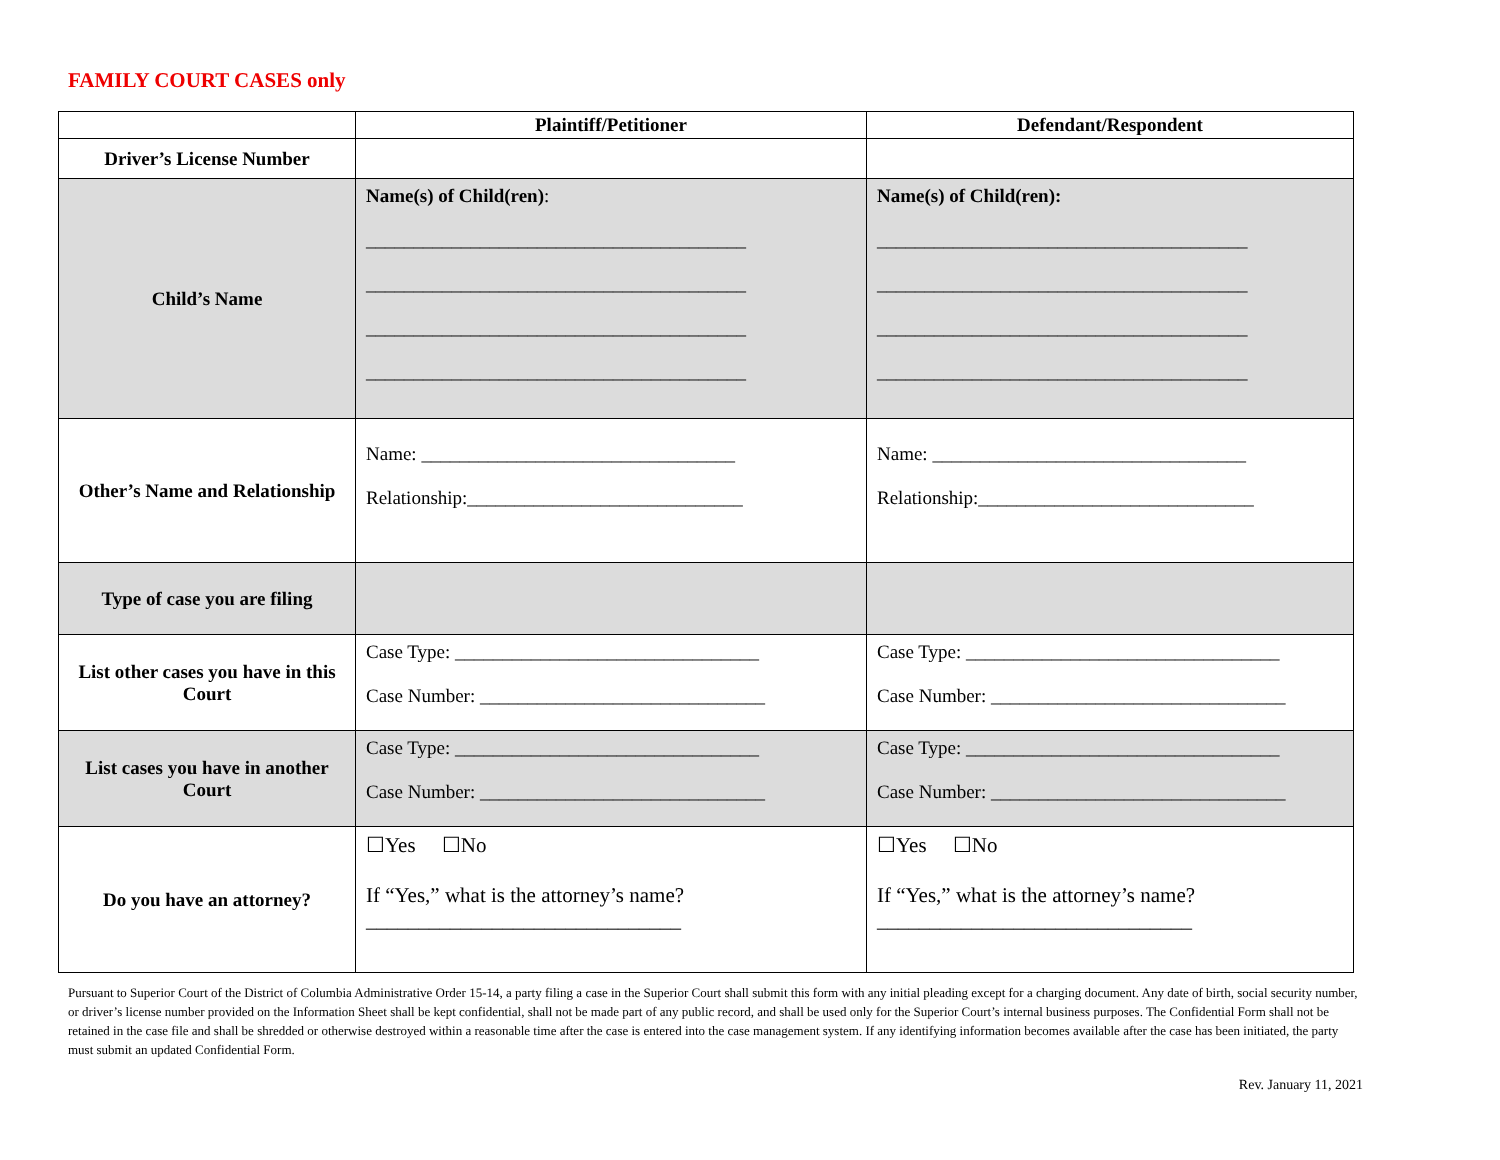FAMILY COURT CASES only
| | Plaintiff/Petitioner | Defendant/Respondent |
| --- | --- | --- |
| Driver’s License Number | | |
| Child’s Name | Name(s) of Child(ren) : ________________________________________ ________________________________________ ________________________________________ ________________________________________ | Name(s) of Child(ren): _______________________________________ _______________________________________ _______________________________________ _______________________________________ |
| Other’s Name and Relationship | Name: _________________________________ Relationship:_____________________________ | Name: _________________________________ Relationship:_____________________________ |
| Type of case you are filing | | |
| List other cases you have in this Court | Case Type: ________________________________ Case Number: ______________________________ | Case Type: _________________________________ Case Number: _______________________________ |
| List cases you have in another Court | Case Type: ________________________________ Case Number: ______________________________ | Case Type: _________________________________ Case Number: _______________________________ |
| Do you have an attorney? | ☐Yes ☐No If “Yes,” what is the attorney’s name?______________________________ | ☐Yes ☐No If “Yes,” what is the attorney’s name?______________________________ |
Pursuant to Superior Court of the District of Columbia Administrative Order 15-14, a party filing a case in the Superior Court shall submit this form with any initial pleading except for a charging document. Any date of birth, social security number, or driver’s license number provided on the Information Sheet shall be kept confidential, shall not be made part of any public record, and shall be used only for the Superior Court’s internal business purposes. The Confidential Form shall not be retained in the case file and shall be shredded or otherwise destroyed within a reasonable time after the case is entered into the case management system. If any identifying information becomes available after the case has been initiated, the party must submit an updated Confidential Form.
Rev. January 11, 2021